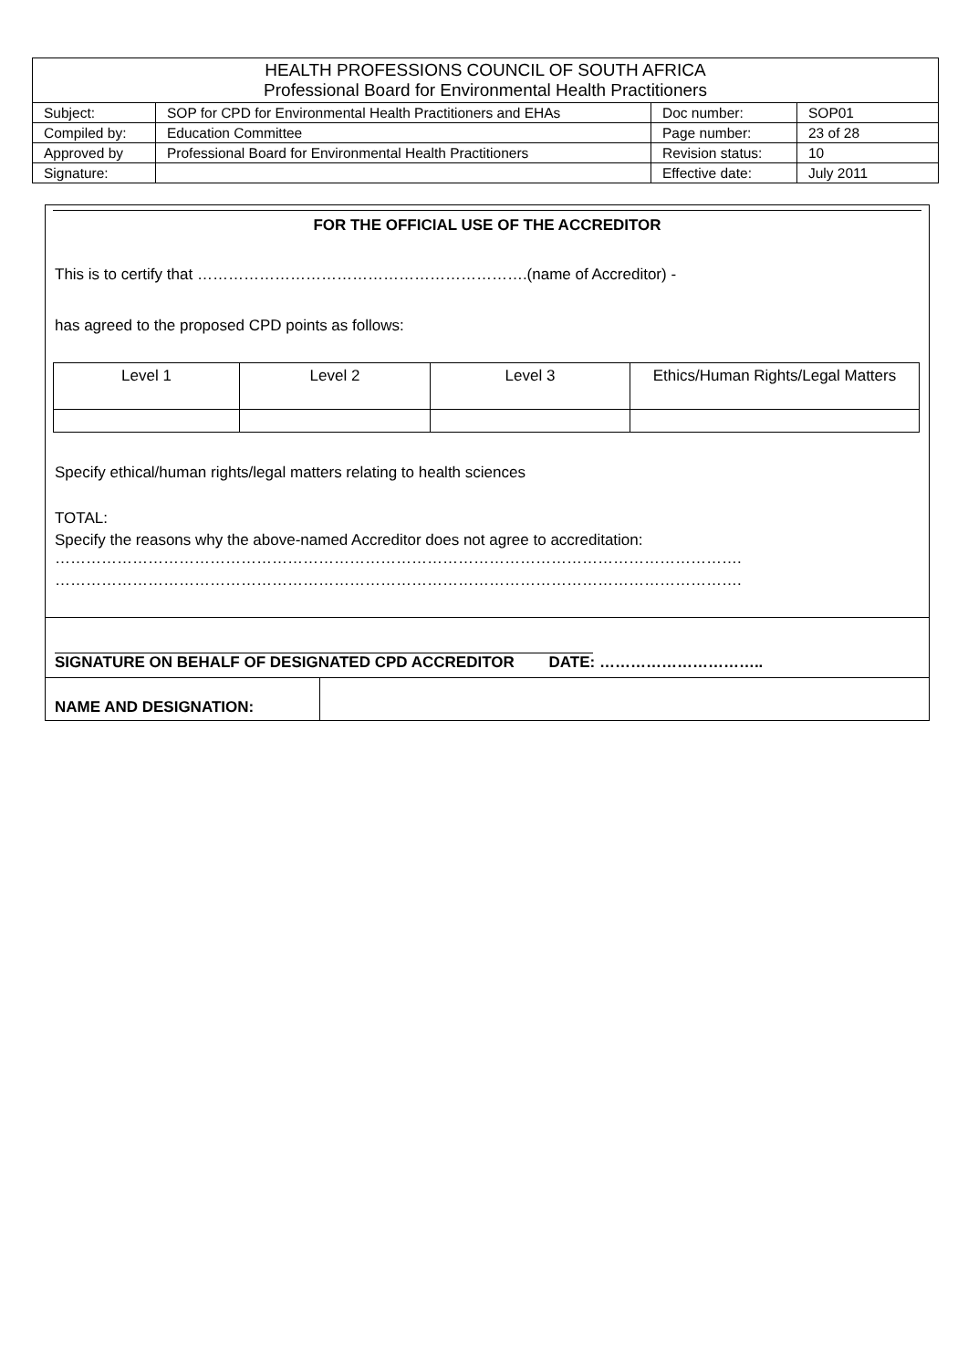| HEALTH PROFESSIONS COUNCIL OF SOUTH AFRICA Professional Board for Environmental Health Practitioners | | | |
| Subject: | SOP for CPD for Environmental Health Practitioners and EHAs | Doc number: | SOP01 |
| Compiled by: | Education Committee | Page number: | 23 of 28 |
| Approved by | Professional Board for Environmental Health Practitioners | Revision status: | 10 |
| Signature: | | Effective date: | July 2011 |
FOR THE OFFICIAL USE OF THE ACCREDITOR
This is to certify that ……………………………………………………….(name of Accreditor) -
has agreed to the proposed CPD points as follows:
| Level 1 | Level 2 | Level 3 | Ethics/Human Rights/Legal Matters |
Specify ethical/human rights/legal matters relating to health sciences
TOTAL:
Specify the reasons why the above-named Accreditor does not agree to accreditation:
…………………………………………………………………………………………………………………….
…………………………………………………………………………………………………………………….
SIGNATURE ON BEHALF OF DESIGNATED CPD ACCREDITOR DATE: …………………………..
NAME AND DESIGNATION: